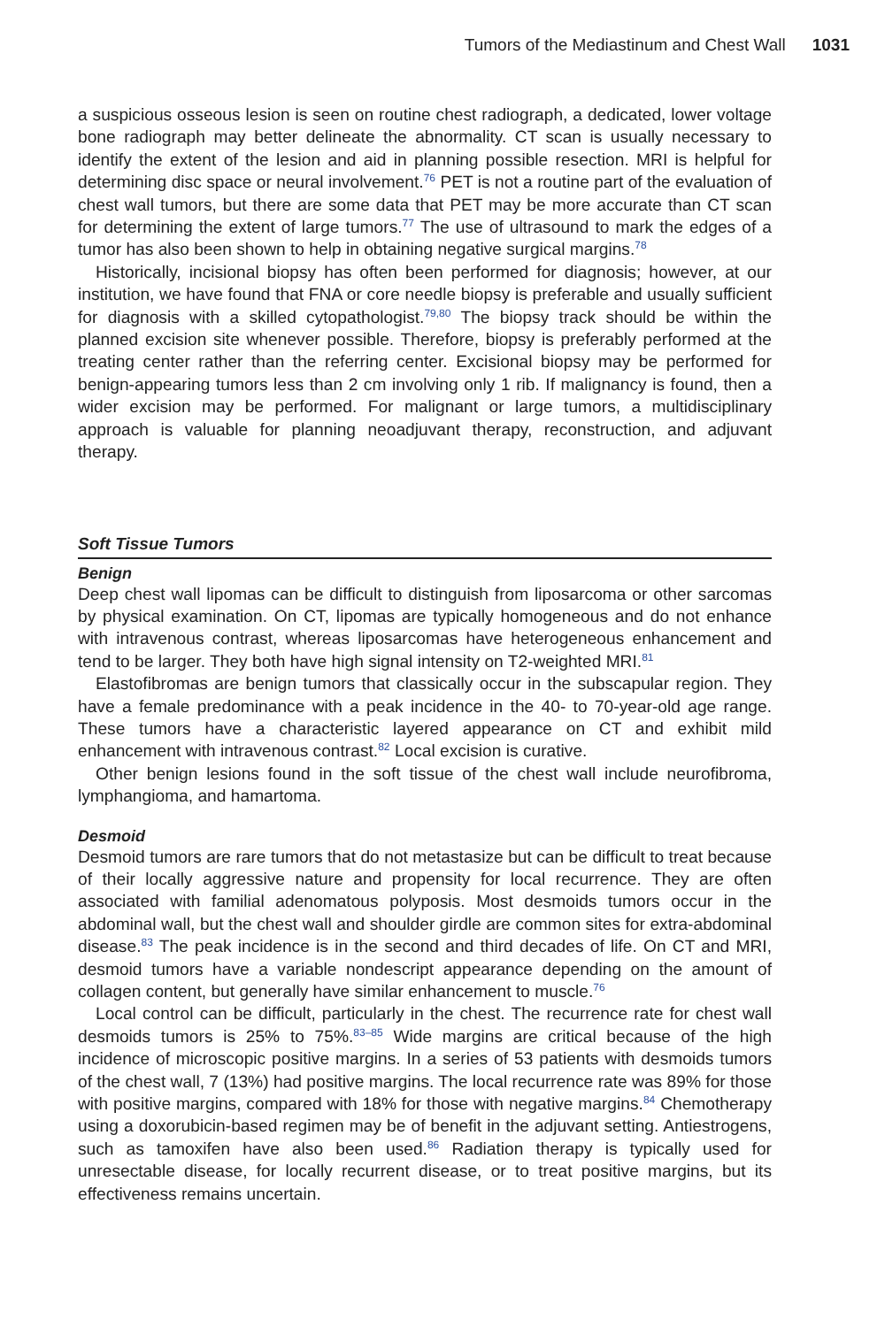Tumors of the Mediastinum and Chest Wall 1031
a suspicious osseous lesion is seen on routine chest radiograph, a dedicated, lower voltage bone radiograph may better delineate the abnormality. CT scan is usually necessary to identify the extent of the lesion and aid in planning possible resection. MRI is helpful for determining disc space or neural involvement.<sup>76</sup> PET is not a routine part of the evaluation of chest wall tumors, but there are some data that PET may be more accurate than CT scan for determining the extent of large tumors.<sup>77</sup> The use of ultrasound to mark the edges of a tumor has also been shown to help in obtaining negative surgical margins.<sup>78</sup>
Historically, incisional biopsy has often been performed for diagnosis; however, at our institution, we have found that FNA or core needle biopsy is preferable and usually sufficient for diagnosis with a skilled cytopathologist.<sup>79,80</sup> The biopsy track should be within the planned excision site whenever possible. Therefore, biopsy is preferably performed at the treating center rather than the referring center. Excisional biopsy may be performed for benign-appearing tumors less than 2 cm involving only 1 rib. If malignancy is found, then a wider excision may be performed. For malignant or large tumors, a multidisciplinary approach is valuable for planning neoadjuvant therapy, reconstruction, and adjuvant therapy.
Soft Tissue Tumors
Benign
Deep chest wall lipomas can be difficult to distinguish from liposarcoma or other sarcomas by physical examination. On CT, lipomas are typically homogeneous and do not enhance with intravenous contrast, whereas liposarcomas have heterogeneous enhancement and tend to be larger. They both have high signal intensity on T2-weighted MRI.<sup>81</sup>
Elastofibromas are benign tumors that classically occur in the subscapular region. They have a female predominance with a peak incidence in the 40- to 70-year-old age range. These tumors have a characteristic layered appearance on CT and exhibit mild enhancement with intravenous contrast.<sup>82</sup> Local excision is curative.
Other benign lesions found in the soft tissue of the chest wall include neurofibroma, lymphangioma, and hamartoma.
Desmoid
Desmoid tumors are rare tumors that do not metastasize but can be difficult to treat because of their locally aggressive nature and propensity for local recurrence. They are often associated with familial adenomatous polyposis. Most desmoids tumors occur in the abdominal wall, but the chest wall and shoulder girdle are common sites for extra-abdominal disease.<sup>83</sup> The peak incidence is in the second and third decades of life. On CT and MRI, desmoid tumors have a variable nondescript appearance depending on the amount of collagen content, but generally have similar enhancement to muscle.<sup>76</sup>
Local control can be difficult, particularly in the chest. The recurrence rate for chest wall desmoids tumors is 25% to 75%.<sup>83–85</sup> Wide margins are critical because of the high incidence of microscopic positive margins. In a series of 53 patients with desmoids tumors of the chest wall, 7 (13%) had positive margins. The local recurrence rate was 89% for those with positive margins, compared with 18% for those with negative margins.<sup>84</sup> Chemotherapy using a doxorubicin-based regimen may be of benefit in the adjuvant setting. Antiestrogens, such as tamoxifen have also been used.<sup>86</sup> Radiation therapy is typically used for unresectable disease, for locally recurrent disease, or to treat positive margins, but its effectiveness remains uncertain.